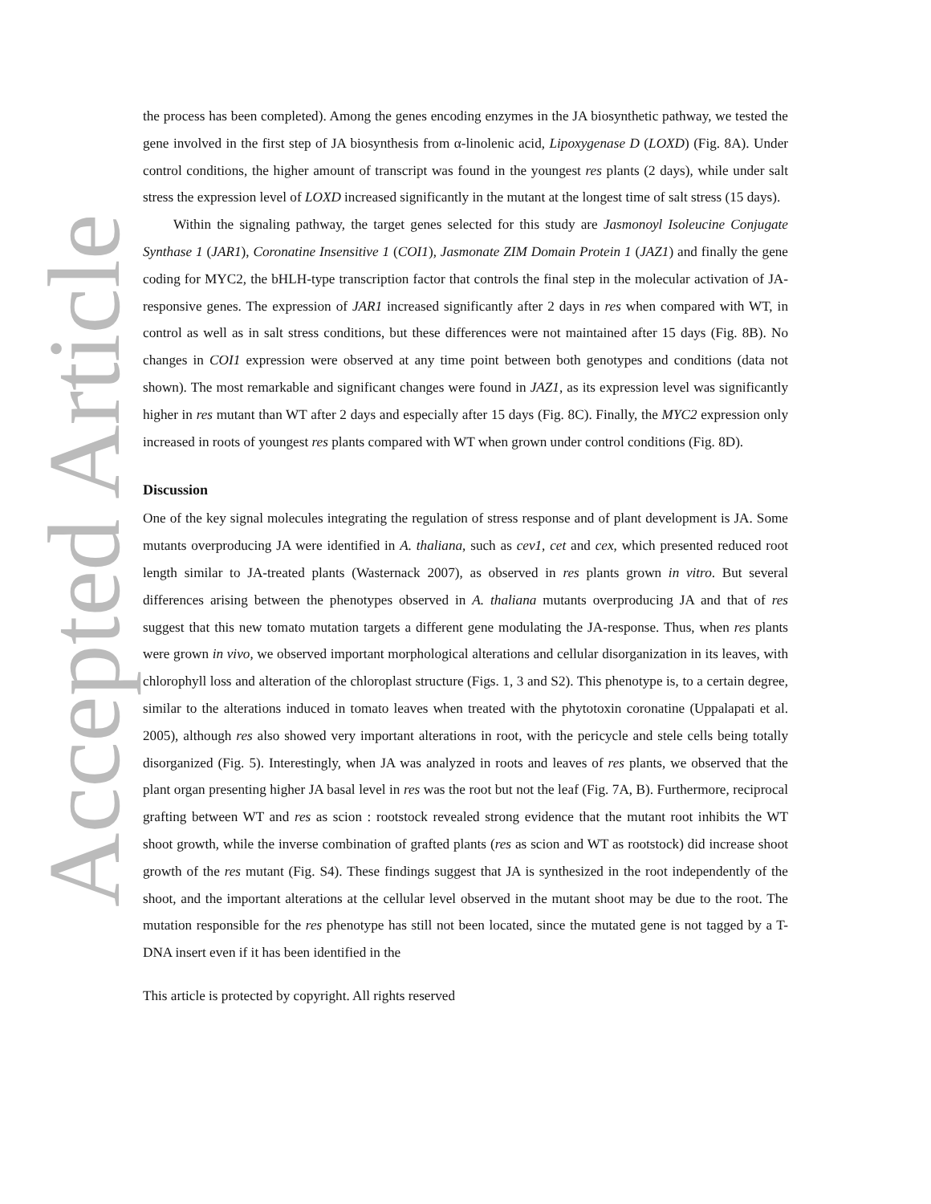Accepted Article
the process has been completed). Among the genes encoding enzymes in the JA biosynthetic pathway, we tested the gene involved in the first step of JA biosynthesis from α-linolenic acid, Lipoxygenase D (LOXD) (Fig. 8A). Under control conditions, the higher amount of transcript was found in the youngest res plants (2 days), while under salt stress the expression level of LOXD increased significantly in the mutant at the longest time of salt stress (15 days).
Within the signaling pathway, the target genes selected for this study are Jasmonoyl Isoleucine Conjugate Synthase 1 (JAR1), Coronatine Insensitive 1 (COI1), Jasmonate ZIM Domain Protein 1 (JAZ1) and finally the gene coding for MYC2, the bHLH-type transcription factor that controls the final step in the molecular activation of JA-responsive genes. The expression of JAR1 increased significantly after 2 days in res when compared with WT, in control as well as in salt stress conditions, but these differences were not maintained after 15 days (Fig. 8B). No changes in COI1 expression were observed at any time point between both genotypes and conditions (data not shown). The most remarkable and significant changes were found in JAZ1, as its expression level was significantly higher in res mutant than WT after 2 days and especially after 15 days (Fig. 8C). Finally, the MYC2 expression only increased in roots of youngest res plants compared with WT when grown under control conditions (Fig. 8D).
Discussion
One of the key signal molecules integrating the regulation of stress response and of plant development is JA. Some mutants overproducing JA were identified in A. thaliana, such as cev1, cet and cex, which presented reduced root length similar to JA-treated plants (Wasternack 2007), as observed in res plants grown in vitro. But several differences arising between the phenotypes observed in A. thaliana mutants overproducing JA and that of res suggest that this new tomato mutation targets a different gene modulating the JA-response. Thus, when res plants were grown in vivo, we observed important morphological alterations and cellular disorganization in its leaves, with chlorophyll loss and alteration of the chloroplast structure (Figs. 1, 3 and S2). This phenotype is, to a certain degree, similar to the alterations induced in tomato leaves when treated with the phytotoxin coronatine (Uppalapati et al. 2005), although res also showed very important alterations in root, with the pericycle and stele cells being totally disorganized (Fig. 5). Interestingly, when JA was analyzed in roots and leaves of res plants, we observed that the plant organ presenting higher JA basal level in res was the root but not the leaf (Fig. 7A, B). Furthermore, reciprocal grafting between WT and res as scion : rootstock revealed strong evidence that the mutant root inhibits the WT shoot growth, while the inverse combination of grafted plants (res as scion and WT as rootstock) did increase shoot growth of the res mutant (Fig. S4). These findings suggest that JA is synthesized in the root independently of the shoot, and the important alterations at the cellular level observed in the mutant shoot may be due to the root. The mutation responsible for the res phenotype has still not been located, since the mutated gene is not tagged by a T-DNA insert even if it has been identified in the
This article is protected by copyright. All rights reserved